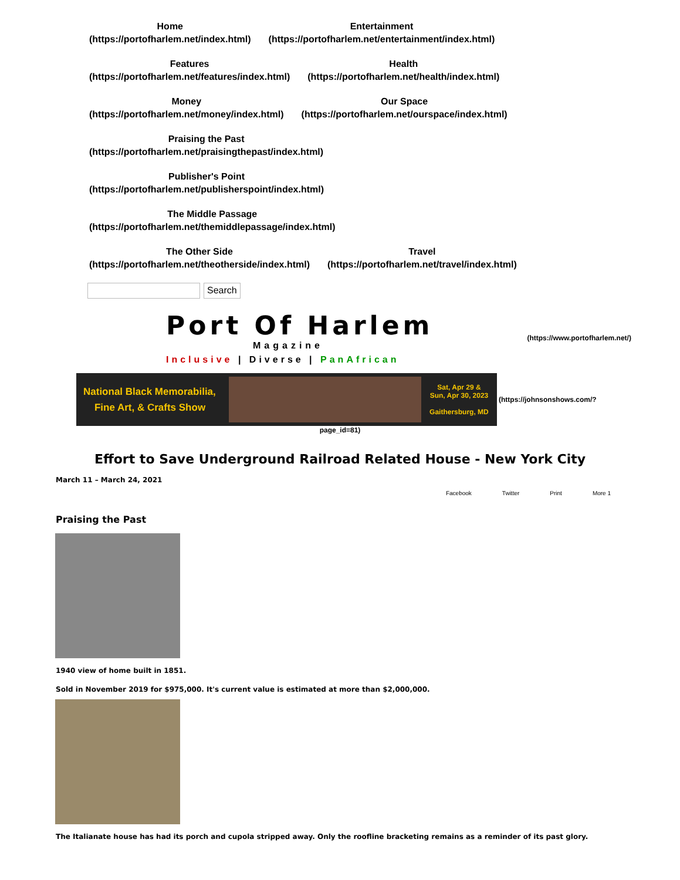Home
(https://portofharlem.net/index.html)
Entertainment
(https://portofharlem.net/entertainment/index.html)
Features
(https://portofharlem.net/features/index.html)
Health
(https://portofharlem.net/health/index.html)
Money
(https://portofharlem.net/money/index.html)
Our Space
(https://portofharlem.net/ourspace/index.html)
Praising the Past
(https://portofharlem.net/praisingthepast/index.html)
Publisher's Point
(https://portofharlem.net/publisherspoint/index.html)
The Middle Passage
(https://portofharlem.net/themiddlepassage/index.html)
The Other Side
(https://portofharlem.net/theotherside/index.html)
Travel
(https://portofharlem.net/travel/index.html)
Search
Port Of Harlem
Magazine
Inclusive | Diverse | PanAfrican
(https://www.portofharlem.net/)
National Black Memorabilia,
Fine Art, & Crafts Show
Sat, Apr 29 &
Sun, Apr 30, 2023
Gaithersburg, MD
(https://johnsonshows.com/?
page_id=81)
Effort to Save Underground Railroad Related House - New York City
March 11 – March 24, 2021
Facebook Twitter Print More 1
Praising the Past
1940 view of home built in 1851.
Sold in November 2019 for $975,000. It's current value is estimated at more than $2,000,000.
The Italianate house has had its porch and cupola stripped away. Only the roofline bracketing remains as a reminder of its past glory.